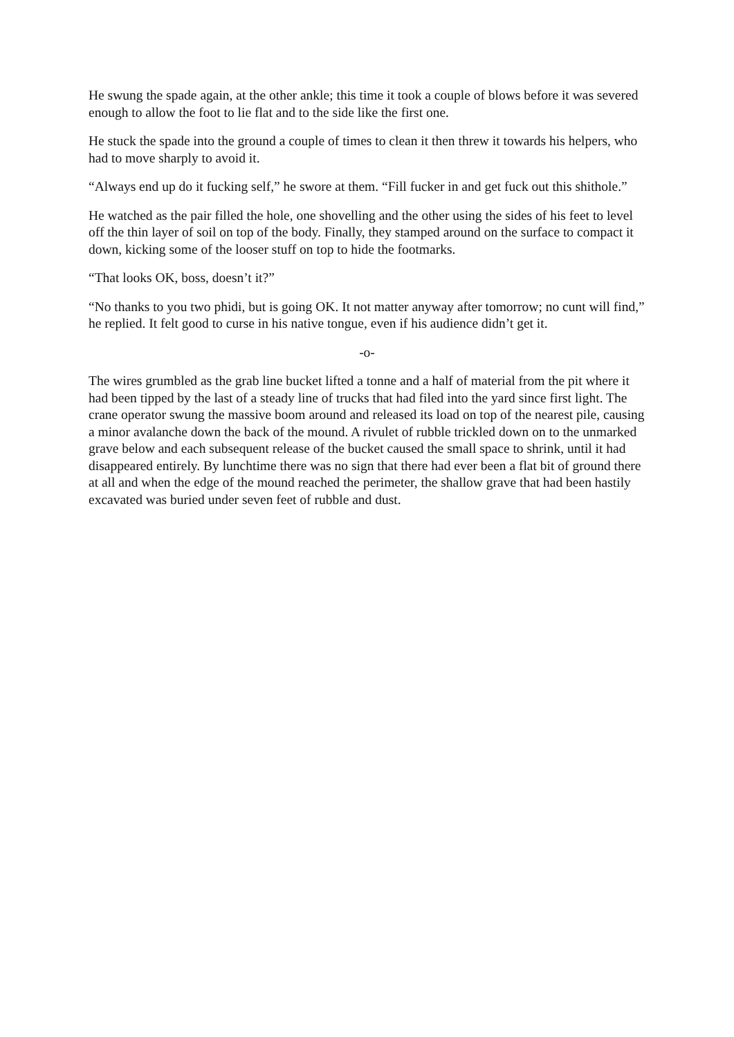He swung the spade again, at the other ankle; this time it took a couple of blows before it was severed enough to allow the foot to lie flat and to the side like the first one.
He stuck the spade into the ground a couple of times to clean it then threw it towards his helpers, who had to move sharply to avoid it.
“Always end up do it fucking self,” he swore at them. “Fill fucker in and get fuck out this shithole.”
He watched as the pair filled the hole, one shovelling and the other using the sides of his feet to level off the thin layer of soil on top of the body. Finally, they stamped around on the surface to compact it down, kicking some of the looser stuff on top to hide the footmarks.
“That looks OK, boss, doesn’t it?”
“No thanks to you two phidi, but is going OK. It not matter anyway after tomorrow; no cunt will find,” he replied. It felt good to curse in his native tongue, even if his audience didn’t get it.
-o-
The wires grumbled as the grab line bucket lifted a tonne and a half of material from the pit where it had been tipped by the last of a steady line of trucks that had filed into the yard since first light. The crane operator swung the massive boom around and released its load on top of the nearest pile, causing a minor avalanche down the back of the mound. A rivulet of rubble trickled down on to the unmarked grave below and each subsequent release of the bucket caused the small space to shrink, until it had disappeared entirely. By lunchtime there was no sign that there had ever been a flat bit of ground there at all and when the edge of the mound reached the perimeter, the shallow grave that had been hastily excavated was buried under seven feet of rubble and dust.